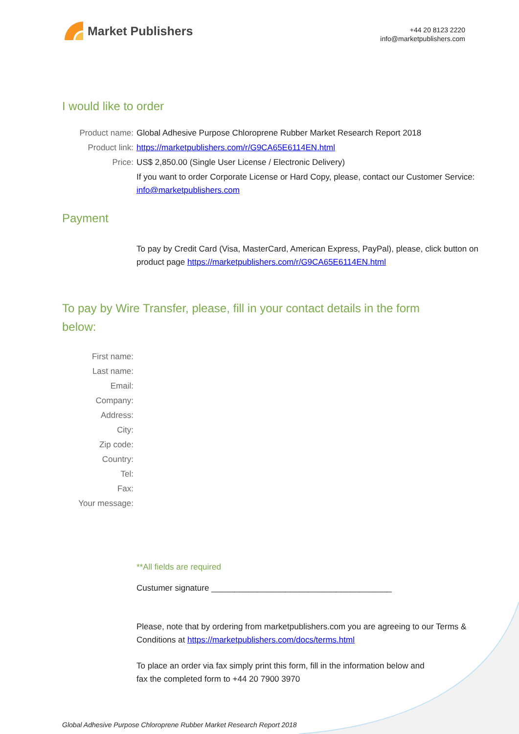Market Publishers
+44 20 8123 2220
info@marketpublishers.com
I would like to order
Product name: Global Adhesive Purpose Chloroprene Rubber Market Research Report 2018
Product link: https://marketpublishers.com/r/G9CA65E6114EN.html
Price: US$ 2,850.00 (Single User License / Electronic Delivery)
If you want to order Corporate License or Hard Copy, please, contact our Customer Service:
info@marketpublishers.com
Payment
To pay by Credit Card (Visa, MasterCard, American Express, PayPal), please, click button on product page https://marketpublishers.com/r/G9CA65E6114EN.html
To pay by Wire Transfer, please, fill in your contact details in the form below:
First name:
Last name:
Email:
Company:
Address:
City:
Zip code:
Country:
Tel:
Fax:
Your message:
**All fields are required
Custumer signature _______________________________________
Please, note that by ordering from marketpublishers.com you are agreeing to our Terms & Conditions at https://marketpublishers.com/docs/terms.html
To place an order via fax simply print this form, fill in the information below and fax the completed form to +44 20 7900 3970
Global Adhesive Purpose Chloroprene Rubber Market Research Report 2018